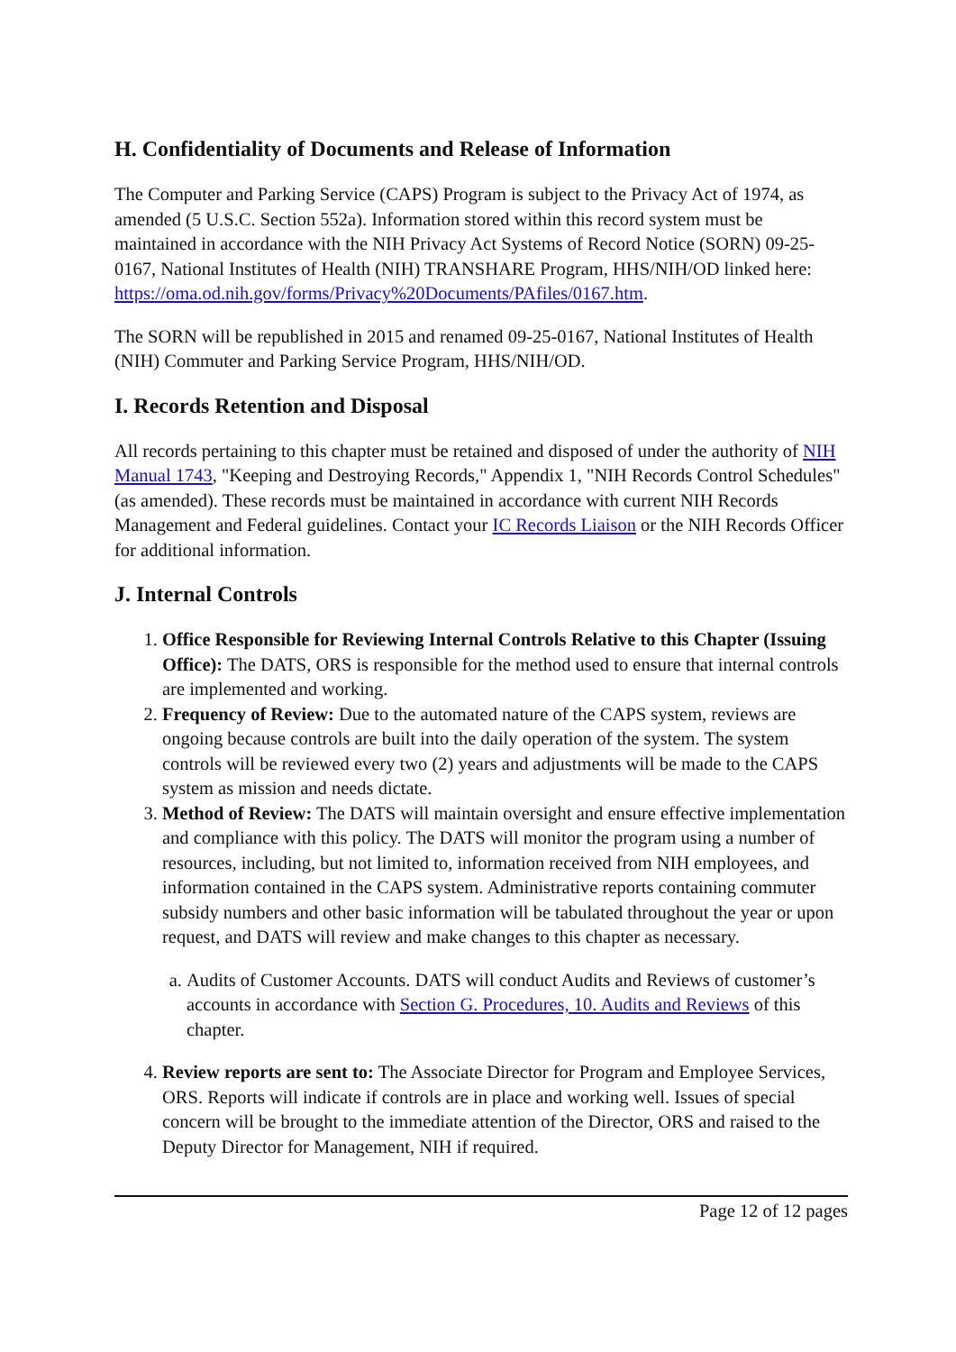H. Confidentiality of Documents and Release of Information
The Computer and Parking Service (CAPS) Program is subject to the Privacy Act of 1974, as amended (5 U.S.C. Section 552a). Information stored within this record system must be maintained in accordance with the NIH Privacy Act Systems of Record Notice (SORN) 09-25-0167, National Institutes of Health (NIH) TRANSHARE Program, HHS/NIH/OD linked here: https://oma.od.nih.gov/forms/Privacy%20Documents/PAfiles/0167.htm.
The SORN will be republished in 2015 and renamed 09-25-0167, National Institutes of Health (NIH) Commuter and Parking Service Program, HHS/NIH/OD.
I. Records Retention and Disposal
All records pertaining to this chapter must be retained and disposed of under the authority of NIH Manual 1743, "Keeping and Destroying Records," Appendix 1, "NIH Records Control Schedules" (as amended). These records must be maintained in accordance with current NIH Records Management and Federal guidelines. Contact your IC Records Liaison or the NIH Records Officer for additional information.
J. Internal Controls
1. Office Responsible for Reviewing Internal Controls Relative to this Chapter (Issuing Office): The DATS, ORS is responsible for the method used to ensure that internal controls are implemented and working.
2. Frequency of Review: Due to the automated nature of the CAPS system, reviews are ongoing because controls are built into the daily operation of the system. The system controls will be reviewed every two (2) years and adjustments will be made to the CAPS system as mission and needs dictate.
3. Method of Review: The DATS will maintain oversight and ensure effective implementation and compliance with this policy. The DATS will monitor the program using a number of resources, including, but not limited to, information received from NIH employees, and information contained in the CAPS system. Administrative reports containing commuter subsidy numbers and other basic information will be tabulated throughout the year or upon request, and DATS will review and make changes to this chapter as necessary.
a. Audits of Customer Accounts. DATS will conduct Audits and Reviews of customer’s accounts in accordance with Section G. Procedures, 10. Audits and Reviews of this chapter.
4. Review reports are sent to: The Associate Director for Program and Employee Services, ORS. Reports will indicate if controls are in place and working well. Issues of special concern will be brought to the immediate attention of the Director, ORS and raised to the Deputy Director for Management, NIH if required.
Page 12 of 12 pages